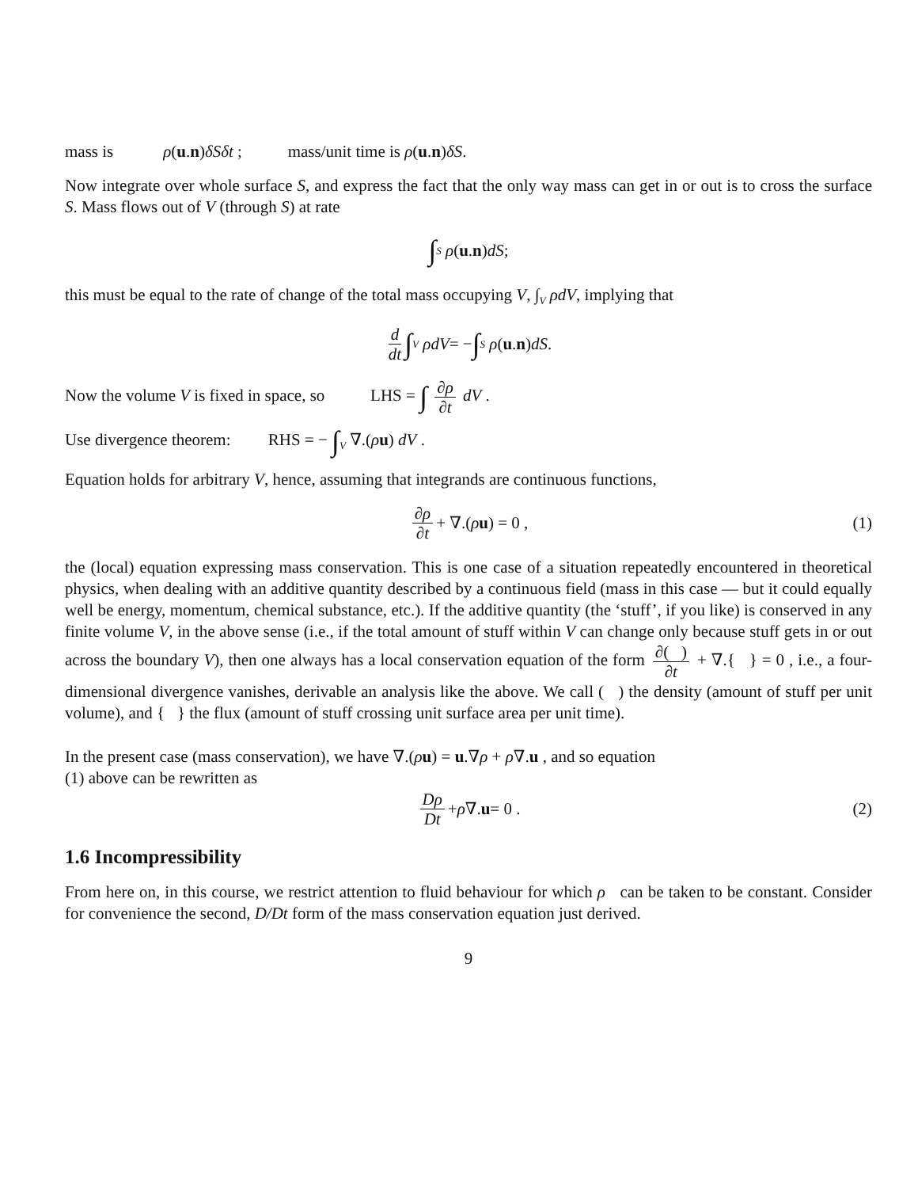mass is ρ(u.n)δSδt ; mass/unit time is ρ(u.n)δS.
Now integrate over whole surface S, and express the fact that the only way mass can get in or out is to cross the surface S. Mass flows out of V (through S) at rate
∫<sub>S</sub> ρ (u. n) dS ;
this must be equal to the rate of change of the total mass occupying V, ∫<sub>V</sub> ρdV, implying that
d dt ∫<sub>V</sub> ρdV = − ∫<sub>S</sub> ρ (u. n) dS .
Now the volume V is fixed in space, so LHS = ∫ ∂ρ ∂t dV .
Use divergence theorem: RHS = − ∫<sub>V</sub> ∇.(ρu) dV .
Equation holds for arbitrary V, hence, assuming that integrands are continuous functions,
∂ρ ∂t + ∇.(ρ u) = 0 , (1)
the (local) equation expressing mass conservation. This is one case of a situation repeatedly encountered in theoretical physics, when dealing with an additive quantity described by a continuous field (mass in this case — but it could equally well be energy, momentum, chemical substance, etc.). If the additive quantity (the ‘stuff’, if you like) is conserved in any finite volume V, in the above sense (i.e., if the total amount of stuff within V can change only because stuff gets in or out across the boundary V), then one always has a local conservation equation of the form ∂( ) ∂t + ∇.{ } = 0 , i.e., a four-dimensional divergence vanishes, derivable an analysis like the above. We call ( ) the density (amount of stuff per unit volume), and { } the flux (amount of stuff crossing unit surface area per unit time).
In the present case (mass conservation), we have ∇.(ρu) = u.∇ρ + ρ∇.u , and so equation
(1) above can be rewritten as
Dρ Dt + ρ ∇. u = 0 . (2)
1.6 Incompressibility
From here on, in this course, we restrict attention to fluid behaviour for which ρ can be taken to be constant. Consider for convenience the second, D/Dt form of the mass conservation equation just derived.
9